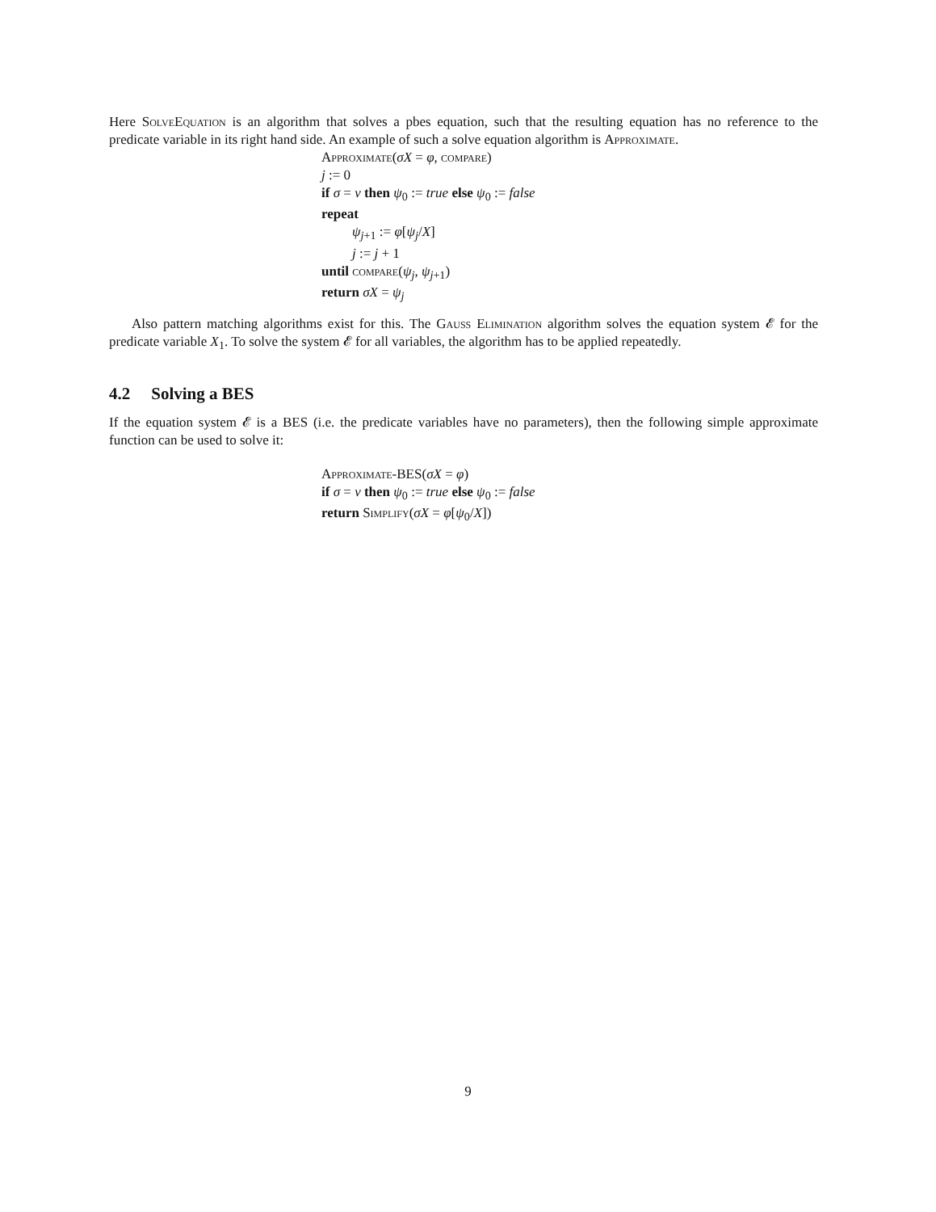Here SolveEquation is an algorithm that solves a pbes equation, such that the resulting equation has no reference to the predicate variable in its right hand side. An example of such a solve equation algorithm is Approximate.
Approximate(σX = φ, compare)
j := 0
if σ = ν then ψ<sub>0</sub> := true else ψ<sub>0</sub> := false
repeat
ψ<sub>j+1</sub> := φ[ψ<sub>j</sub>/X]
j := j + 1
until compare(ψ<sub>j</sub>, ψ<sub>j+1</sub>)
return σX = ψ<sub>j</sub>
Also pattern matching algorithms exist for this. The Gauss Elimination algorithm solves the equation system 𝓔 for the predicate variable X<sub>1</sub>. To solve the system 𝓔 for all variables, the algorithm has to be applied repeatedly.
4.2 Solving a BES
If the equation system 𝓔 is a BES (i.e. the predicate variables have no parameters), then the following simple approximate function can be used to solve it:
Approximate-BES(σX = φ)
if σ = ν then ψ<sub>0</sub> := true else ψ<sub>0</sub> := false
return Simplify(σX = φ[ψ<sub>0</sub>/X])
9